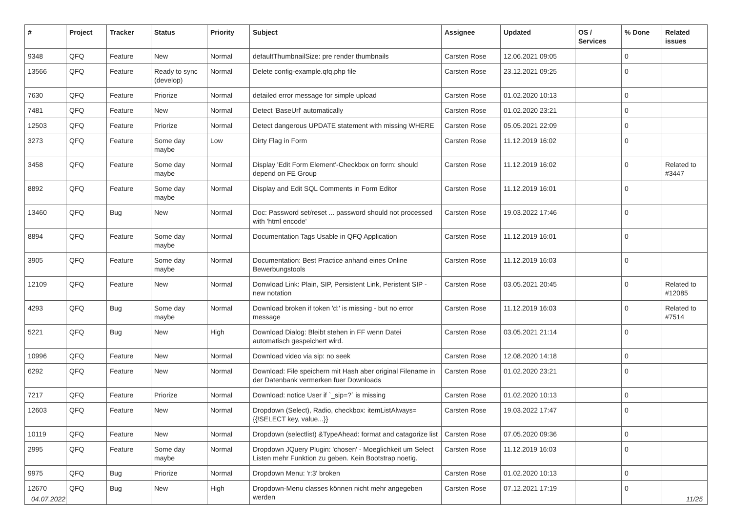| # | Project | Tracker | Status | Priority | Subject | Assignee | Updated | OS / Services | % Done | Related issues |
| --- | --- | --- | --- | --- | --- | --- | --- | --- | --- | --- |
| 9348 | QFQ | Feature | New | Normal | defaultThumbnailSize: pre render thumbnails | Carsten Rose | 12.06.2021 09:05 | | 0 | |
| 13566 | QFQ | Feature | Ready to sync (develop) | Normal | Delete config-example.qfq.php file | Carsten Rose | 23.12.2021 09:25 | | 0 | |
| 7630 | QFQ | Feature | Priorize | Normal | detailed error message for simple upload | Carsten Rose | 01.02.2020 10:13 | | 0 | |
| 7481 | QFQ | Feature | New | Normal | Detect 'BaseUrl' automatically | Carsten Rose | 01.02.2020 23:21 | | 0 | |
| 12503 | QFQ | Feature | Priorize | Normal | Detect dangerous UPDATE statement with missing WHERE | Carsten Rose | 05.05.2021 22:09 | | 0 | |
| 3273 | QFQ | Feature | Some day maybe | Low | Dirty Flag in Form | Carsten Rose | 11.12.2019 16:02 | | 0 | |
| 3458 | QFQ | Feature | Some day maybe | Normal | Display 'Edit Form Element'-Checkbox on form: should depend on FE Group | Carsten Rose | 11.12.2019 16:02 | | 0 | Related to #3447 |
| 8892 | QFQ | Feature | Some day maybe | Normal | Display and Edit SQL Comments in Form Editor | Carsten Rose | 11.12.2019 16:01 | | 0 | |
| 13460 | QFQ | Bug | New | Normal | Doc: Password set/reset ... password should not processed with 'html encode' | Carsten Rose | 19.03.2022 17:46 | | 0 | |
| 8894 | QFQ | Feature | Some day maybe | Normal | Documentation Tags Usable in QFQ Application | Carsten Rose | 11.12.2019 16:01 | | 0 | |
| 3905 | QFQ | Feature | Some day maybe | Normal | Documentation: Best Practice anhand eines Online Bewerbungstools | Carsten Rose | 11.12.2019 16:03 | | 0 | |
| 12109 | QFQ | Feature | New | Normal | Donwload Link: Plain, SIP, Persistent Link, Peristent SIP - new notation | Carsten Rose | 03.05.2021 20:45 | | 0 | Related to #12085 |
| 4293 | QFQ | Bug | Some day maybe | Normal | Download broken if token 'd:' is missing - but no error message | Carsten Rose | 11.12.2019 16:03 | | 0 | Related to #7514 |
| 5221 | QFQ | Bug | New | High | Download Dialog: Bleibt stehen in FF wenn Datei automatisch gespeichert wird. | Carsten Rose | 03.05.2021 21:14 | | 0 | |
| 10996 | QFQ | Feature | New | Normal | Download video via sip: no seek | Carsten Rose | 12.08.2020 14:18 | | 0 | |
| 6292 | QFQ | Feature | New | Normal | Download: File speichern mit Hash aber original Filename in der Datenbank vermerken fuer Downloads | Carsten Rose | 01.02.2020 23:21 | | 0 | |
| 7217 | QFQ | Feature | Priorize | Normal | Download: notice User if `_sip=?` is missing | Carsten Rose | 01.02.2020 10:13 | | 0 | |
| 12603 | QFQ | Feature | New | Normal | Dropdown (Select), Radio, checkbox: itemListAlways={{!SELECT key, value...}} | Carsten Rose | 19.03.2022 17:47 | | 0 | |
| 10119 | QFQ | Feature | New | Normal | Dropdown (selectlist) &TypeAhead: format and catagorize list | Carsten Rose | 07.05.2020 09:36 | | 0 | |
| 2995 | QFQ | Feature | Some day maybe | Normal | Dropdown JQuery Plugin: 'chosen' - Moeglichkeit um Select Listen mehr Funktion zu geben. Kein Bootstrap noetig. | Carsten Rose | 11.12.2019 16:03 | | 0 | |
| 9975 | QFQ | Bug | Priorize | Normal | Dropdown Menu: 'r:3' broken | Carsten Rose | 01.02.2020 10:13 | | 0 | |
| 12670 | QFQ | Bug | New | High | Dropdown-Menu classes können nicht mehr angegeben werden | Carsten Rose | 07.12.2021 17:19 | | 0 | |
04.07.2022 11/25